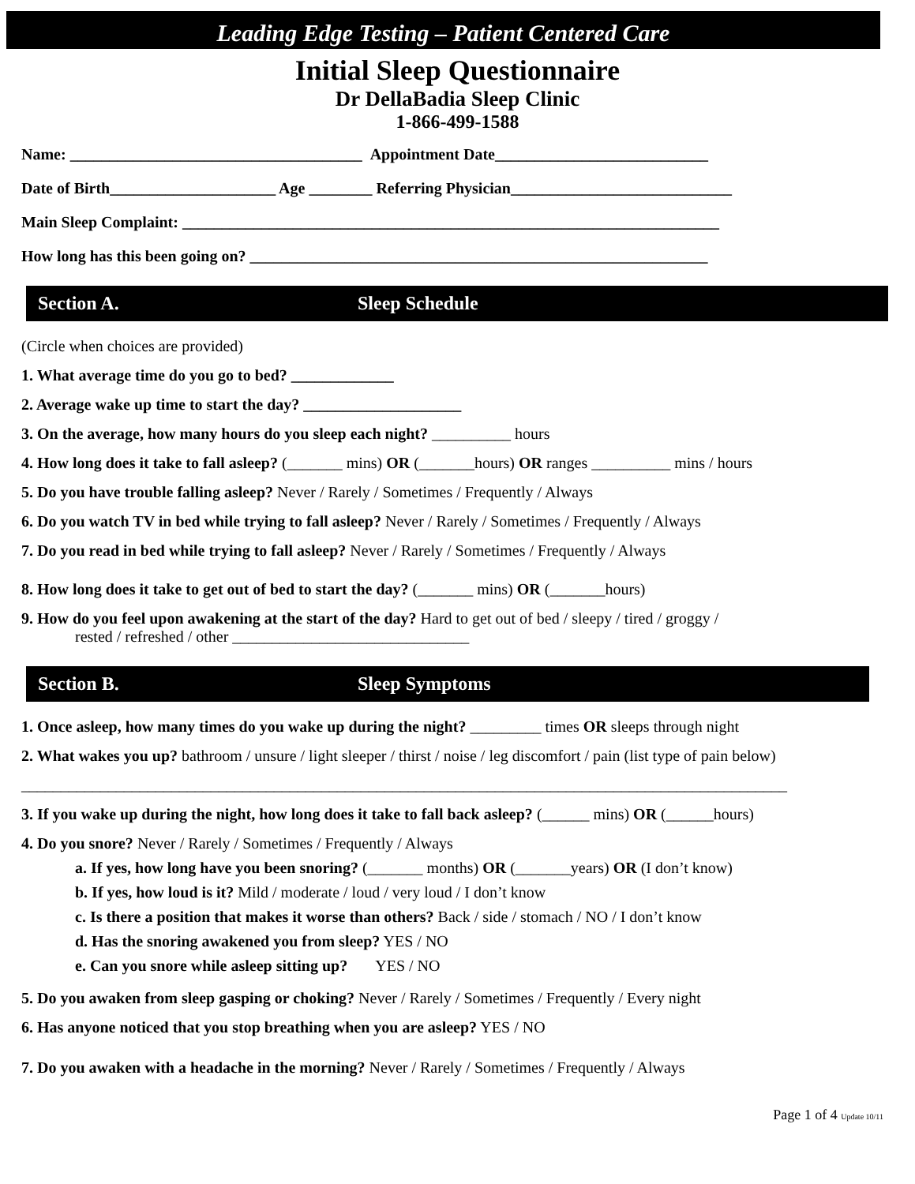Leading Edge Testing – Patient Centered Care
Initial Sleep Questionnaire
Dr DellaBadia Sleep Clinic
1-866-499-1588
Name: _____________________________________ Appointment Date___________________________
Date of Birth_____________________ Age ________ Referring Physician____________________________
Main Sleep Complaint: ____________________________________________________________________
How long has this been going on? __________________________________________________________
Section A. Sleep Schedule
(Circle when choices are provided)
1. What average time do you go to bed? _____________
2. Average wake up time to start the day? ____________________
3. On the average, how many hours do you sleep each night? __________ hours
4. How long does it take to fall asleep? (_______ mins) OR (_______hours) OR ranges __________ mins / hours
5. Do you have trouble falling asleep? Never / Rarely / Sometimes / Frequently / Always
6. Do you watch TV in bed while trying to fall asleep? Never / Rarely / Sometimes / Frequently / Always
7. Do you read in bed while trying to fall asleep? Never / Rarely / Sometimes / Frequently / Always
8. How long does it take to get out of bed to start the day? (_______ mins) OR (_______hours)
9. How do you feel upon awakening at the start of the day? Hard to get out of bed / sleepy / tired / groggy /
rested / refreshed / other ______________________________
Section B. Sleep Symptoms
1. Once asleep, how many times do you wake up during the night? _________ times OR sleeps through night
2. What wakes you up? bathroom / unsure / light sleeper / thirst / noise / leg discomfort / pain (list type of pain below)
_________________________________________________________________________________________________
3. If you wake up during the night, how long does it take to fall back asleep? (______ mins) OR (______hours)
4. Do you snore? Never / Rarely / Sometimes / Frequently / Always
a. If yes, how long have you been snoring? (_______ months) OR (_______years) OR (I don’t know)
b. If yes, how loud is it? Mild / moderate / loud / very loud / I don’t know
c. Is there a position that makes it worse than others? Back / side / stomach / NO / I don’t know
d. Has the snoring awakened you from sleep? YES / NO
e. Can you snore while asleep sitting up? YES / NO
5. Do you awaken from sleep gasping or choking? Never / Rarely / Sometimes / Frequently / Every night
6. Has anyone noticed that you stop breathing when you are asleep? YES / NO
7. Do you awaken with a headache in the morning? Never / Rarely / Sometimes / Frequently / Always
Page 1 of 4 Update 10/11